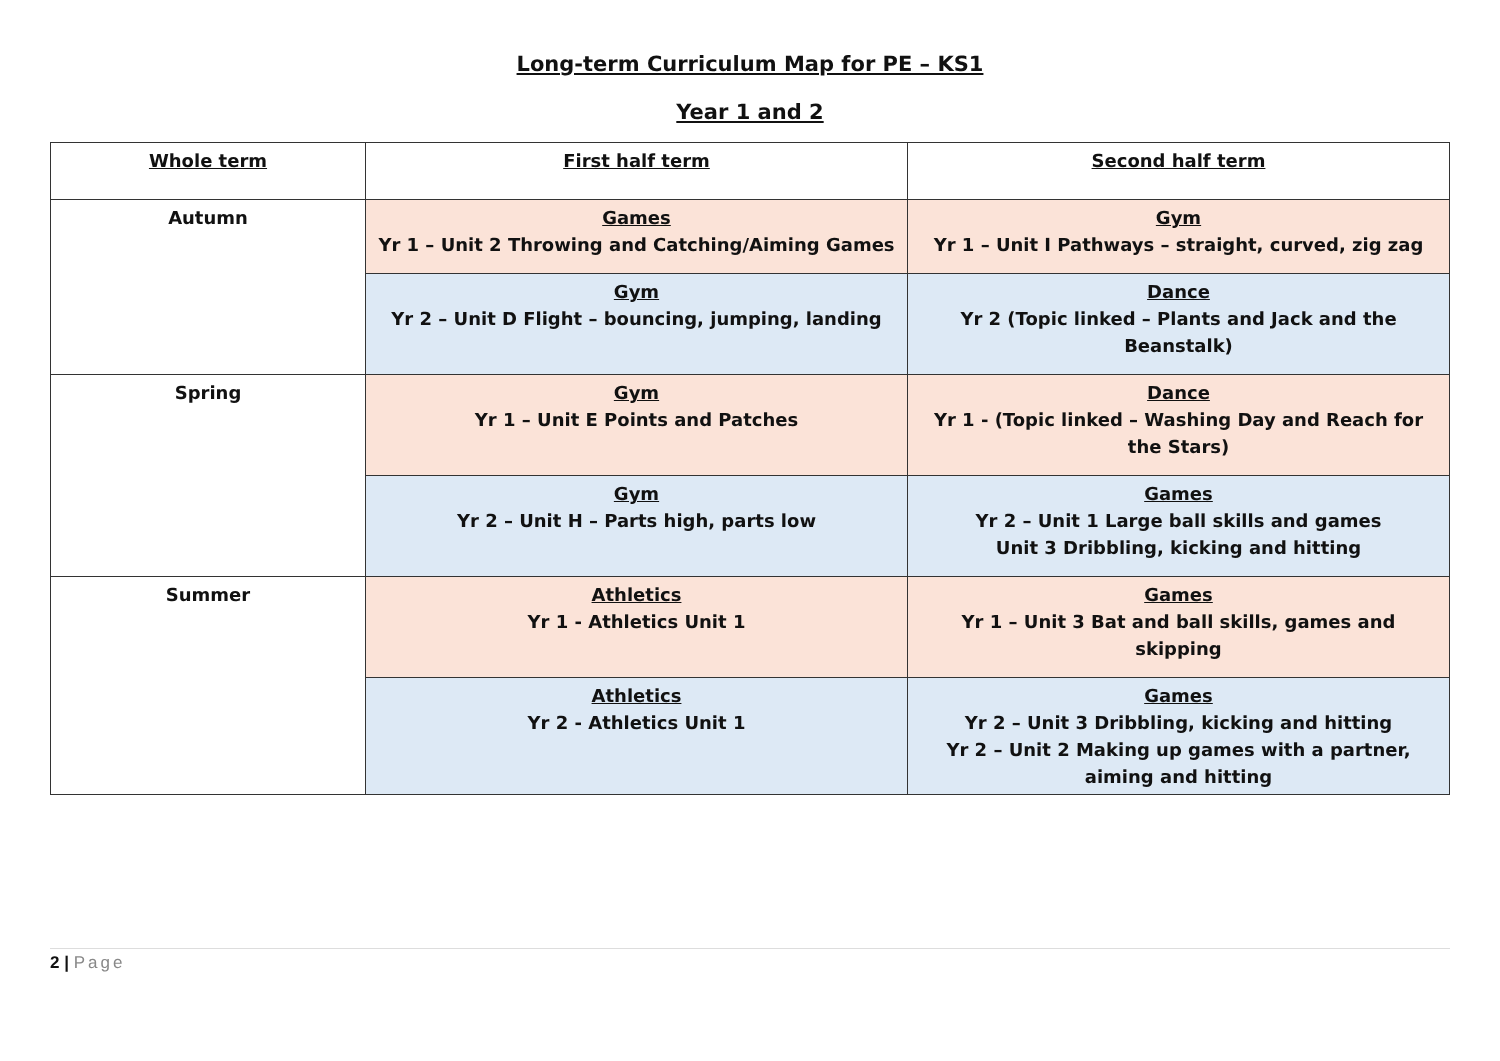Long-term Curriculum Map for PE – KS1
Year 1 and 2
| Whole term | First half term | Second half term |
| --- | --- | --- |
| Autumn | Games Yr 1 – Unit 2 Throwing and Catching/Aiming Games | Gym Yr 1 – Unit I Pathways – straight, curved, zig zag |
| | Gym Yr 2 – Unit D Flight – bouncing, jumping, landing | Dance Yr 2 (Topic linked – Plants and Jack and the Beanstalk) |
| Spring | Gym Yr 1 – Unit E Points and Patches | Dance Yr 1 - (Topic linked – Washing Day and Reach for the Stars) |
| | Gym Yr 2 – Unit H – Parts high, parts low | Games Yr 2 – Unit 1 Large ball skills and games Unit 3 Dribbling, kicking and hitting |
| Summer | Athletics Yr 1 - Athletics Unit 1 | Games Yr 1 – Unit 3 Bat and ball skills, games and skipping |
| | Athletics Yr 2 - Athletics Unit 1 | Games Yr 2 – Unit 3 Dribbling, kicking and hitting Yr 2 – Unit 2 Making up games with a partner, aiming and hitting |
2 | Page